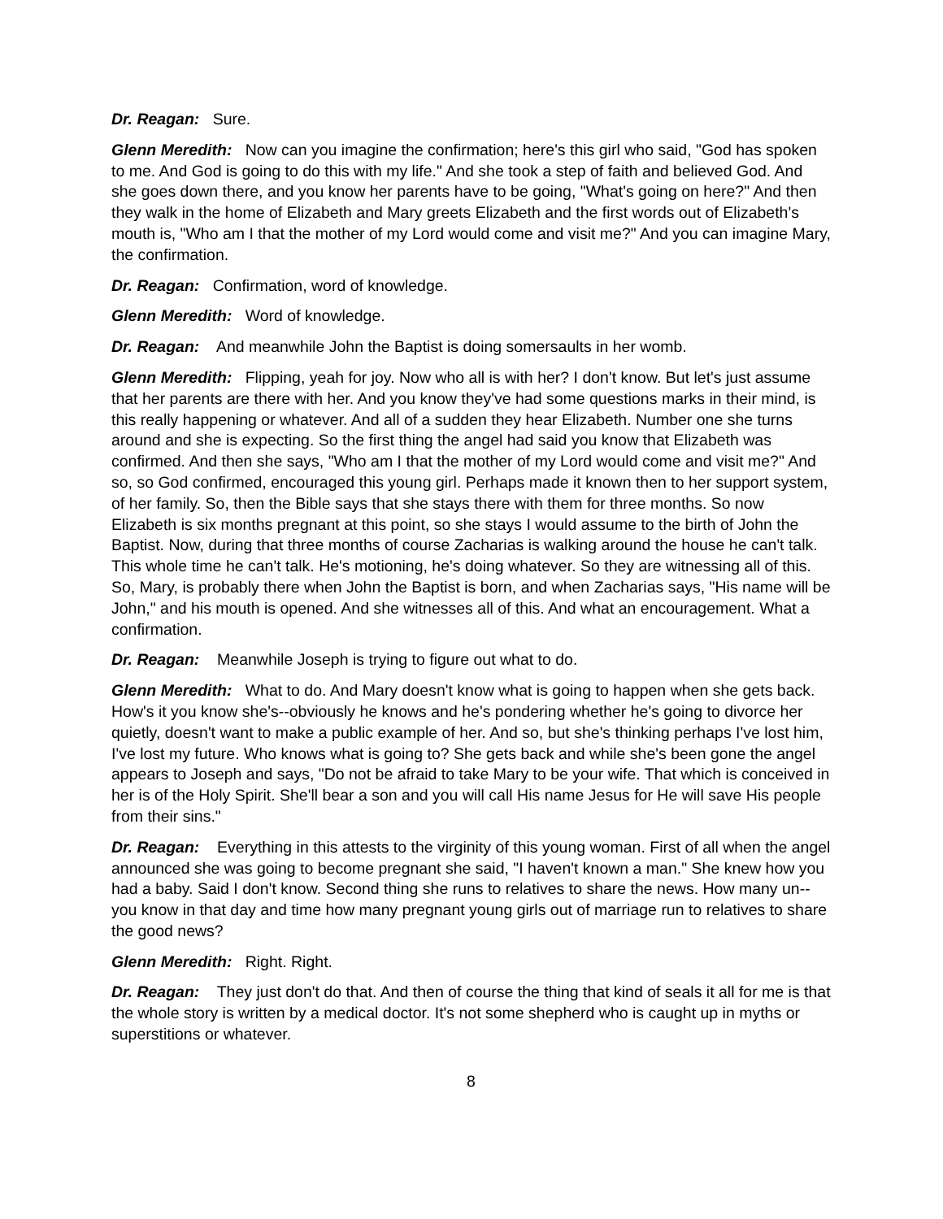Dr. Reagan: Sure.
Glenn Meredith: Now can you imagine the confirmation; here's this girl who said, "God has spoken to me. And God is going to do this with my life." And she took a step of faith and believed God. And she goes down there, and you know her parents have to be going, "What's going on here?" And then they walk in the home of Elizabeth and Mary greets Elizabeth and the first words out of Elizabeth's mouth is, "Who am I that the mother of my Lord would come and visit me?" And you can imagine Mary, the confirmation.
Dr. Reagan: Confirmation, word of knowledge.
Glenn Meredith: Word of knowledge.
Dr. Reagan: And meanwhile John the Baptist is doing somersaults in her womb.
Glenn Meredith: Flipping, yeah for joy. Now who all is with her? I don't know. But let's just assume that her parents are there with her. And you know they've had some questions marks in their mind, is this really happening or whatever. And all of a sudden they hear Elizabeth. Number one she turns around and she is expecting. So the first thing the angel had said you know that Elizabeth was confirmed. And then she says, "Who am I that the mother of my Lord would come and visit me?" And so, so God confirmed, encouraged this young girl. Perhaps made it known then to her support system, of her family. So, then the Bible says that she stays there with them for three months. So now Elizabeth is six months pregnant at this point, so she stays I would assume to the birth of John the Baptist. Now, during that three months of course Zacharias is walking around the house he can't talk. This whole time he can't talk. He's motioning, he's doing whatever. So they are witnessing all of this. So, Mary, is probably there when John the Baptist is born, and when Zacharias says, "His name will be John," and his mouth is opened. And she witnesses all of this. And what an encouragement. What a confirmation.
Dr. Reagan: Meanwhile Joseph is trying to figure out what to do.
Glenn Meredith: What to do. And Mary doesn't know what is going to happen when she gets back. How's it you know she's--obviously he knows and he's pondering whether he's going to divorce her quietly, doesn't want to make a public example of her. And so, but she's thinking perhaps I've lost him, I've lost my future. Who knows what is going to? She gets back and while she's been gone the angel appears to Joseph and says, "Do not be afraid to take Mary to be your wife. That which is conceived in her is of the Holy Spirit. She'll bear a son and you will call His name Jesus for He will save His people from their sins."
Dr. Reagan: Everything in this attests to the virginity of this young woman. First of all when the angel announced she was going to become pregnant she said, "I haven't known a man." She knew how you had a baby. Said I don't know. Second thing she runs to relatives to share the news. How many un--you know in that day and time how many pregnant young girls out of marriage run to relatives to share the good news?
Glenn Meredith: Right. Right.
Dr. Reagan: They just don't do that. And then of course the thing that kind of seals it all for me is that the whole story is written by a medical doctor. It's not some shepherd who is caught up in myths or superstitions or whatever.
8